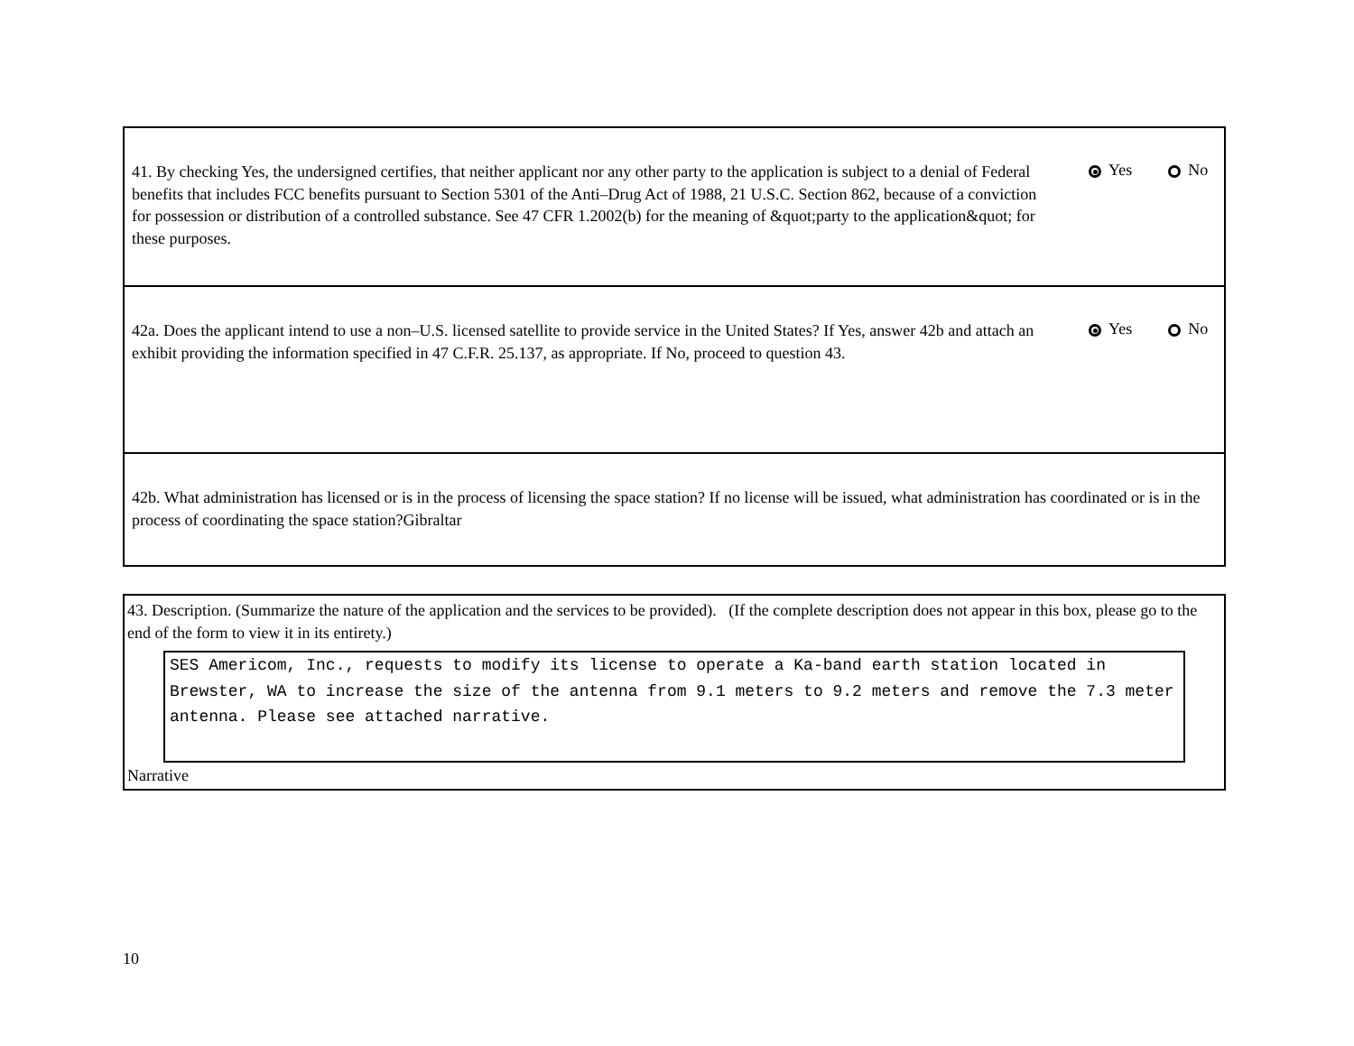41. By checking Yes, the undersigned certifies, that neither applicant nor any other party to the application is subject to a denial of Federal benefits that includes FCC benefits pursuant to Section 5301 of the Anti–Drug Act of 1988, 21 U.S.C. Section 862, because of a conviction for possession or distribution of a controlled substance. See 47 CFR 1.2002(b) for the meaning of &quot;party to the application&quot; for these purposes.
Yes No
42a. Does the applicant intend to use a non–U.S. licensed satellite to provide service in the United States? If Yes, answer 42b and attach an exhibit providing the information specified in 47 C.F.R. 25.137, as appropriate. If No, proceed to question 43.
Yes No
42b. What administration has licensed or is in the process of licensing the space station? If no license will be issued, what administration has coordinated or is in the process of coordinating the space station?Gibraltar
43. Description. (Summarize the nature of the application and the services to be provided). (If the complete description does not appear in this box, please go to the end of the form to view it in its entirety.)
SES Americom, Inc., requests to modify its license to operate a Ka-band earth station located in Brewster, WA to increase the size of the antenna from 9.1 meters to 9.2 meters and remove the 7.3 meter antenna. Please see attached narrative.
Narrative
10